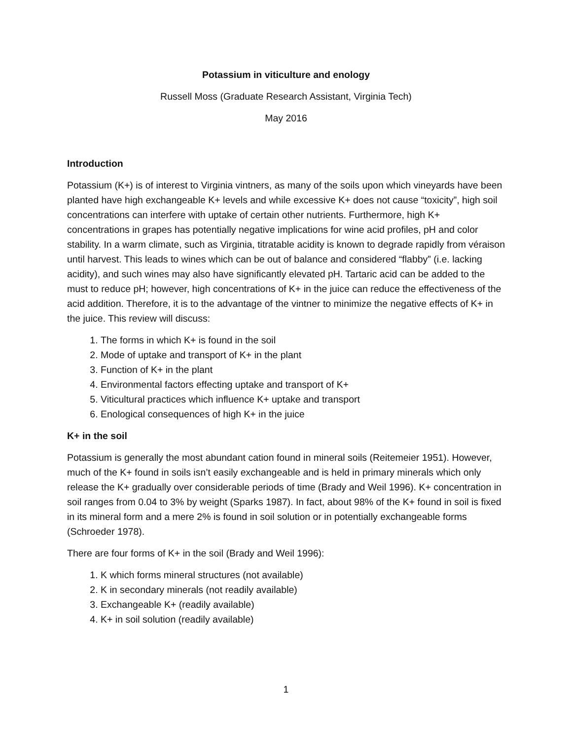Potassium in viticulture and enology
Russell Moss (Graduate Research Assistant, Virginia Tech)
May 2016
Introduction
Potassium (K+) is of interest to Virginia vintners, as many of the soils upon which vineyards have been planted have high exchangeable K+ levels and while excessive K+ does not cause “toxicity”, high soil concentrations can interfere with uptake of certain other nutrients. Furthermore, high K+ concentrations in grapes has potentially negative implications for wine acid profiles, pH and color stability. In a warm climate, such as Virginia, titratable acidity is known to degrade rapidly from véraison until harvest. This leads to wines which can be out of balance and considered “flabby” (i.e. lacking acidity), and such wines may also have significantly elevated pH. Tartaric acid can be added to the must to reduce pH; however, high concentrations of K+ in the juice can reduce the effectiveness of the acid addition. Therefore, it is to the advantage of the vintner to minimize the negative effects of K+ in the juice. This review will discuss:
1. The forms in which K+ is found in the soil
2. Mode of uptake and transport of K+ in the plant
3. Function of K+ in the plant
4. Environmental factors effecting uptake and transport of K+
5. Viticultural practices which influence K+ uptake and transport
6. Enological consequences of high K+ in the juice
K+ in the soil
Potassium is generally the most abundant cation found in mineral soils (Reitemeier 1951). However, much of the K+ found in soils isn’t easily exchangeable and is held in primary minerals which only release the K+ gradually over considerable periods of time (Brady and Weil 1996). K+ concentration in soil ranges from 0.04 to 3% by weight (Sparks 1987). In fact, about 98% of the K+ found in soil is fixed in its mineral form and a mere 2% is found in soil solution or in potentially exchangeable forms (Schroeder 1978).
There are four forms of K+ in the soil (Brady and Weil 1996):
1. K which forms mineral structures (not available)
2. K in secondary minerals (not readily available)
3. Exchangeable K+ (readily available)
4. K+ in soil solution (readily available)
1